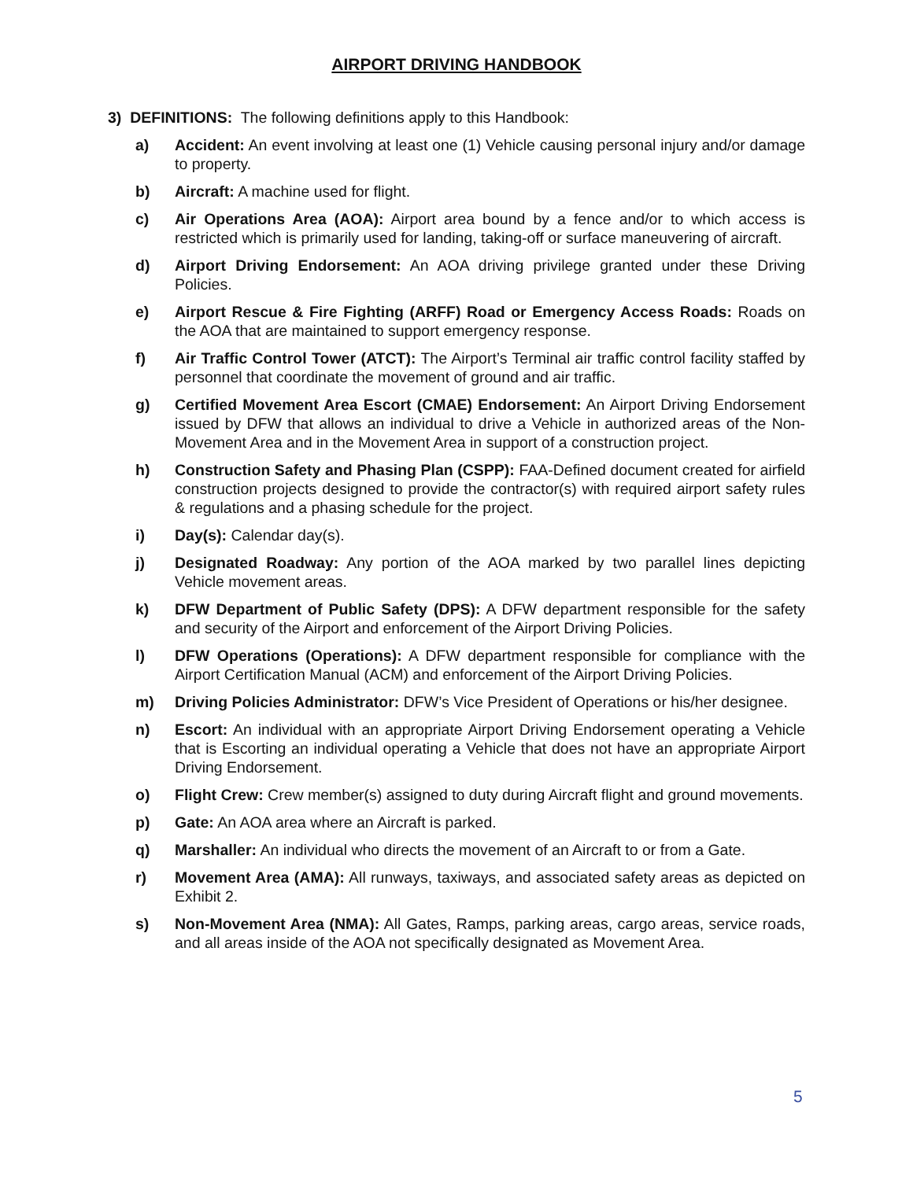AIRPORT DRIVING HANDBOOK
3) DEFINITIONS: The following definitions apply to this Handbook:
a) Accident: An event involving at least one (1) Vehicle causing personal injury and/or damage to property.
b) Aircraft: A machine used for flight.
c) Air Operations Area (AOA): Airport area bound by a fence and/or to which access is restricted which is primarily used for landing, taking-off or surface maneuvering of aircraft.
d) Airport Driving Endorsement: An AOA driving privilege granted under these Driving Policies.
e) Airport Rescue & Fire Fighting (ARFF) Road or Emergency Access Roads: Roads on the AOA that are maintained to support emergency response.
f) Air Traffic Control Tower (ATCT): The Airport’s Terminal air traffic control facility staffed by personnel that coordinate the movement of ground and air traffic.
g) Certified Movement Area Escort (CMAE) Endorsement: An Airport Driving Endorsement issued by DFW that allows an individual to drive a Vehicle in authorized areas of the Non-Movement Area and in the Movement Area in support of a construction project.
h) Construction Safety and Phasing Plan (CSPP): FAA-Defined document created for airfield construction projects designed to provide the contractor(s) with required airport safety rules & regulations and a phasing schedule for the project.
i) Day(s): Calendar day(s).
j) Designated Roadway: Any portion of the AOA marked by two parallel lines depicting Vehicle movement areas.
k) DFW Department of Public Safety (DPS): A DFW department responsible for the safety and security of the Airport and enforcement of the Airport Driving Policies.
l) DFW Operations (Operations): A DFW department responsible for compliance with the Airport Certification Manual (ACM) and enforcement of the Airport Driving Policies.
m) Driving Policies Administrator: DFW’s Vice President of Operations or his/her designee.
n) Escort: An individual with an appropriate Airport Driving Endorsement operating a Vehicle that is Escorting an individual operating a Vehicle that does not have an appropriate Airport Driving Endorsement.
o) Flight Crew: Crew member(s) assigned to duty during Aircraft flight and ground movements.
p) Gate: An AOA area where an Aircraft is parked.
q) Marshaller: An individual who directs the movement of an Aircraft to or from a Gate.
r) Movement Area (AMA): All runways, taxiways, and associated safety areas as depicted on Exhibit 2.
s) Non-Movement Area (NMA): All Gates, Ramps, parking areas, cargo areas, service roads, and all areas inside of the AOA not specifically designated as Movement Area.
5